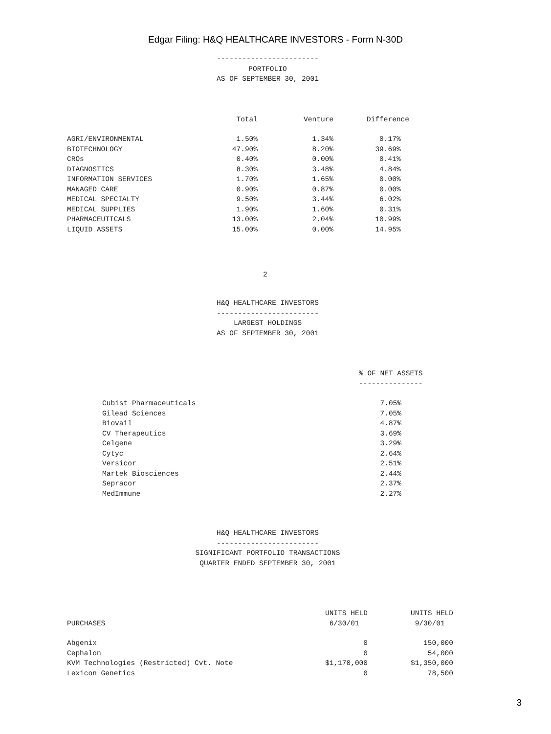Edgar Filing: H&Q HEALTHCARE INVESTORS - Form N-30D
------------------------
PORTFOLIO
AS OF SEPTEMBER 30, 2001
| | Total | Venture | Difference |
| --- | --- | --- | --- |
| AGRI/ENVIRONMENTAL | 1.50% | 1.34% | 0.17% |
| BIOTECHNOLOGY | 47.90% | 8.20% | 39.69% |
| CROs | 0.40% | 0.00% | 0.41% |
| DIAGNOSTICS | 8.30% | 3.48% | 4.84% |
| INFORMATION SERVICES | 1.70% | 1.65% | 0.00% |
| MANAGED CARE | 0.90% | 0.87% | 0.00% |
| MEDICAL SPECIALTY | 9.50% | 3.44% | 6.02% |
| MEDICAL SUPPLIES | 1.90% | 1.60% | 0.31% |
| PHARMACEUTICALS | 13.00% | 2.04% | 10.99% |
| LIQUID ASSETS | 15.00% | 0.00% | 14.95% |
2
H&Q HEALTHCARE INVESTORS
------------------------
LARGEST HOLDINGS
AS OF SEPTEMBER 30, 2001
| | % OF NET ASSETS |
| --- | --- |
| | --------------- |
| Cubist Pharmaceuticals | 7.05% |
| Gilead Sciences | 7.05% |
| Biovail | 4.87% |
| CV Therapeutics | 3.69% |
| Celgene | 3.29% |
| Cytyc | 2.64% |
| Versicor | 2.51% |
| Martek Biosciences | 2.44% |
| Sepracor | 2.37% |
| MedImmune | 2.27% |
H&Q HEALTHCARE INVESTORS
------------------------
SIGNIFICANT PORTFOLIO TRANSACTIONS
QUARTER ENDED SEPTEMBER 30, 2001
| PURCHASES | UNITS HELD 6/30/01 | UNITS HELD 9/30/01 |
| --- | --- | --- |
| Abgenix | 0 | 150,000 |
| Cephalon | 0 | 54,000 |
| KVM Technologies (Restricted) Cvt. Note | $1,170,000 | $1,350,000 |
| Lexicon Genetics | 0 | 78,500 |
3